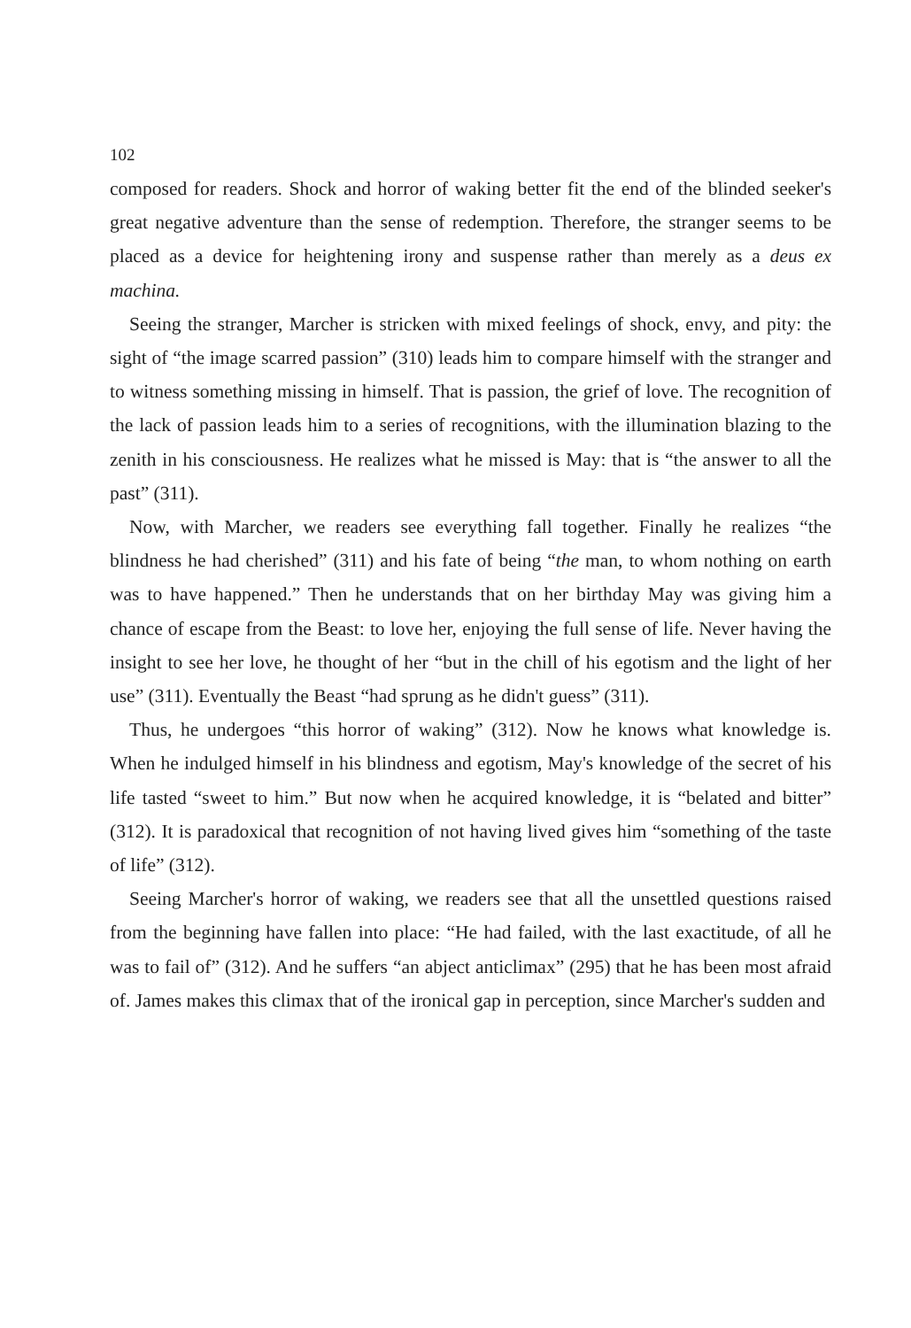102
composed for readers. Shock and horror of waking better fit the end of the blinded seeker's great negative adventure than the sense of redemption. Therefore, the stranger seems to be placed as a device for heightening irony and suspense rather than merely as a deus ex machina.
Seeing the stranger, Marcher is stricken with mixed feelings of shock, envy, and pity: the sight of “the image scarred passion” (310) leads him to compare himself with the stranger and to witness something missing in himself. That is passion, the grief of love. The recognition of the lack of passion leads him to a series of recognitions, with the illumination blazing to the zenith in his consciousness. He realizes what he missed is May: that is “the answer to all the past” (311).
Now, with Marcher, we readers see everything fall together. Finally he realizes “the blindness he had cherished” (311) and his fate of being “the man, to whom nothing on earth was to have happened.” Then he understands that on her birthday May was giving him a chance of escape from the Beast: to love her, enjoying the full sense of life. Never having the insight to see her love, he thought of her “but in the chill of his egotism and the light of her use” (311). Eventually the Beast “had sprung as he didn't guess” (311).
Thus, he undergoes “this horror of waking” (312). Now he knows what knowledge is. When he indulged himself in his blindness and egotism, May's knowledge of the secret of his life tasted “sweet to him.” But now when he acquired knowledge, it is “belated and bitter” (312). It is paradoxical that recognition of not having lived gives him “something of the taste of life” (312).
Seeing Marcher's horror of waking, we readers see that all the unsettled questions raised from the beginning have fallen into place: “He had failed, with the last exactitude, of all he was to fail of” (312). And he suffers “an abject anticlimax” (295) that he has been most afraid of. James makes this climax that of the ironical gap in perception, since Marcher's sudden and